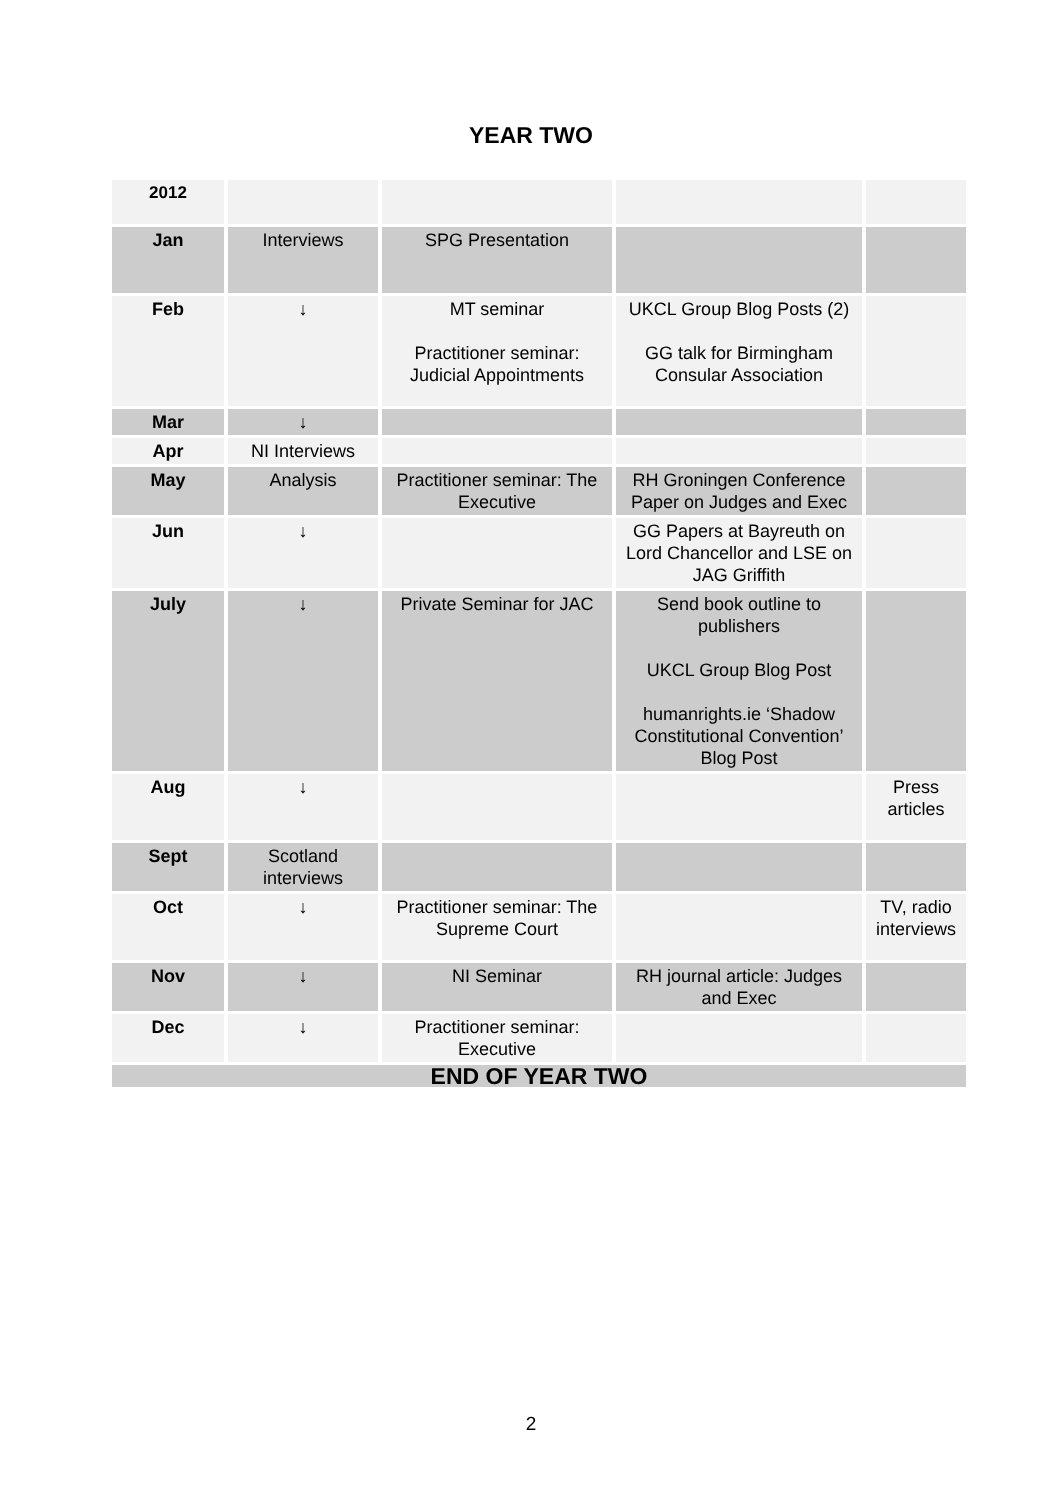YEAR TWO
| 2012 | | | | |
| Jan | Interviews | SPG Presentation | | |
| Feb | ↓ | MT seminar Practitioner seminar: Judicial Appointments | UKCL Group Blog Posts (2) GG talk for Birmingham Consular Association | |
| Mar | ↓ | | | |
| Apr | NI Interviews | | | |
| May | Analysis | Practitioner seminar: The Executive | RH Groningen Conference Paper on Judges and Exec | |
| Jun | ↓ | | GG Papers at Bayreuth on Lord Chancellor and LSE on JAG Griffith | |
| July | ↓ | Private Seminar for JAC | Send book outline to publishers UKCL Group Blog Post humanrights.ie ‘Shadow Constitutional Convention’ Blog Post | |
| Aug | ↓ | | | Press articles |
| Sept | Scotland interviews | | | |
| Oct | ↓ | Practitioner seminar: The Supreme Court | | TV, radio interviews |
| Nov | ↓ | NI Seminar | RH journal article: Judges and Exec | |
| Dec | ↓ | Practitioner seminar: Executive | | |
| END OF YEAR TWO | | | | |
2